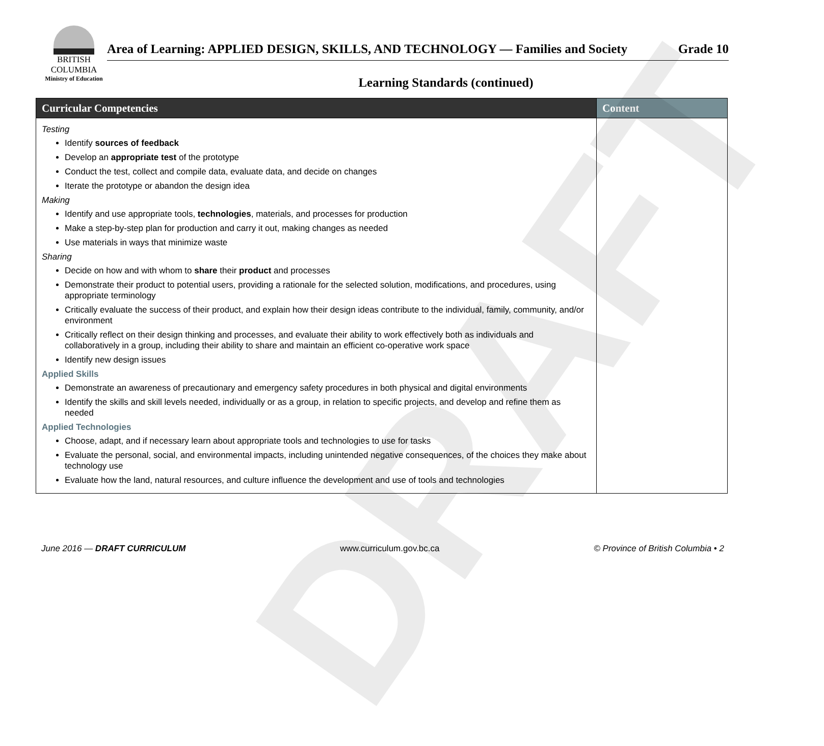BRITISH
COLUMBIA
Ministry of Education
Area of Learning: APPLIED DESIGN, SKILLS, AND TECHNOLOGY — Families and Society Grade 10
Learning Standards (continued)
| Curricular Competencies | Content |
| --- | --- |
| Testing Identify sources of feedback Develop an appropriate test of the prototype Conduct the test, collect and compile data, evaluate data, and decide on changes Iterate the prototype or abandon the design idea Making Identify and use appropriate tools, technologies , materials, and processes for production Make a step-by-step plan for production and carry it out, making changes as needed Use materials in ways that minimize waste Sharing Decide on how and with whom to share their product and processes Demonstrate their product to potential users, providing a rationale for the selected solution, modifications, and procedures, using appropriate terminology Critically evaluate the success of their product, and explain how their design ideas contribute to the individual, family, community, and/or environment Critically reflect on their design thinking and processes, and evaluate their ability to work effectively both as individuals and collaboratively in a group, including their ability to share and maintain an efficient co-operative work space Identify new design issues Applied Skills Demonstrate an awareness of precautionary and emergency safety procedures in both physical and digital environments Identify the skills and skill levels needed, individually or as a group, in relation to specific projects, and develop and refine them as needed Applied Technologies Choose, adapt, and if necessary learn about appropriate tools and technologies to use for tasks Evaluate the personal, social, and environmental impacts, including unintended negative consequences, of the choices they make about technology use Evaluate how the land, natural resources, and culture influence the development and use of tools and technologies | |
DRAFT
June 2016 — DRAFT CURRICULUM www.curriculum.gov.bc.ca © Province of British Columbia • 2